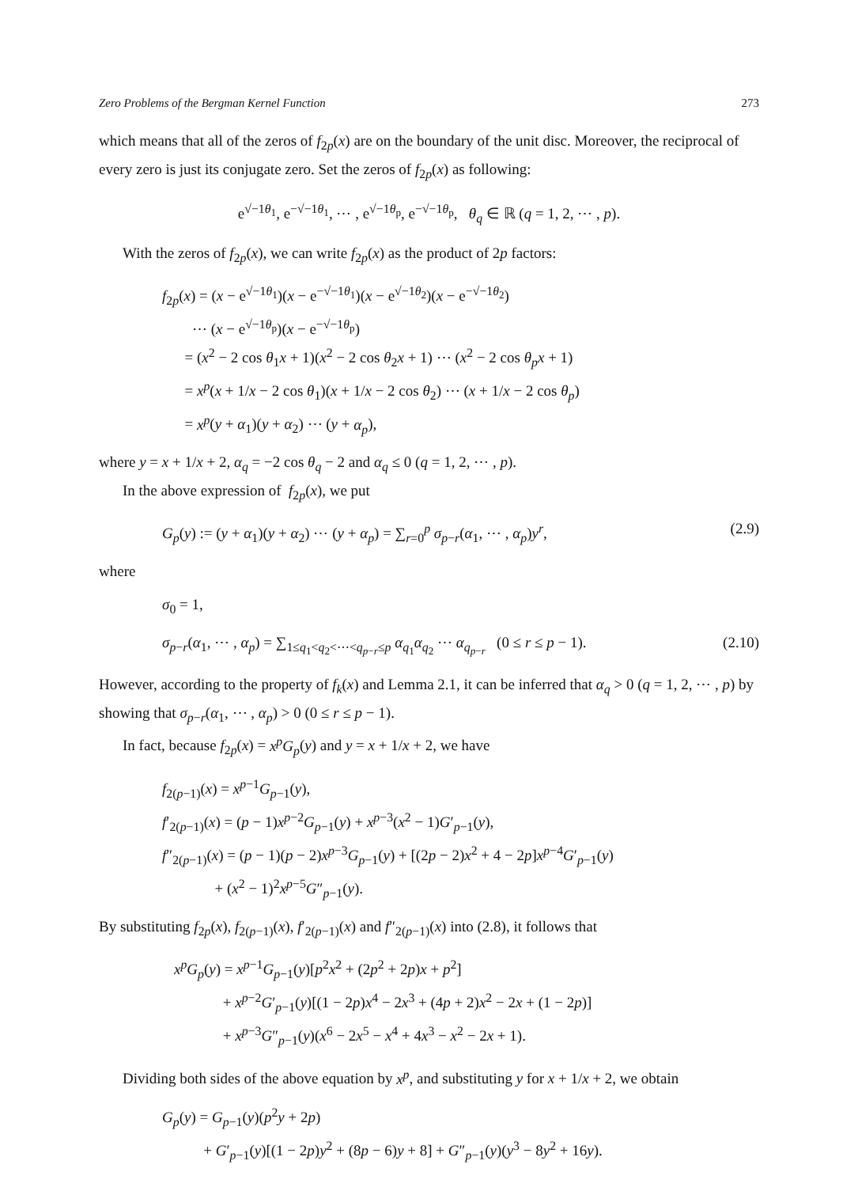Zero Problems of the Bergman Kernel Function 273
which means that all of the zeros of f<sub>2p</sub>(x) are on the boundary of the unit disc. Moreover, the reciprocal of every zero is just its conjugate zero. Set the zeros of f<sub>2p</sub>(x) as following:
e<sup>√−1θ<sub>1</sub></sup>, e<sup>−√−1θ<sub>1</sub></sup>, ⋯ , e<sup>√−1θ<sub>p</sub></sup>, e<sup>−√−1θ<sub>p</sub></sup>, θ<sub>q</sub> ∈ ℝ (q = 1, 2, ⋯ , p).
With the zeros of f<sub>2p</sub>(x), we can write f<sub>2p</sub>(x) as the product of 2p factors:
f<sub>2p</sub>(x) = (x − e<sup>√−1θ<sub>1</sub></sup>)(x − e<sup>−√−1θ<sub>1</sub></sup>)(x − e<sup>√−1θ<sub>2</sub></sup>)(x − e<sup>−√−1θ<sub>2</sub></sup>)
⋯ (x − e<sup>√−1θ<sub>p</sub></sup>)(x − e<sup>−√−1θ<sub>p</sub></sup>)
= (x<sup>2</sup> − 2 cos θ<sub>1</sub>x + 1)(x<sup>2</sup> − 2 cos θ<sub>2</sub>x + 1) ⋯ (x<sup>2</sup> − 2 cos θ<sub>p</sub>x + 1)
= x<sup>p</sup>(x + 1/x − 2 cos θ<sub>1</sub>)(x + 1/x − 2 cos θ<sub>2</sub>) ⋯ (x + 1/x − 2 cos θ<sub>p</sub>)
= x<sup>p</sup>(y + α<sub>1</sub>)(y + α<sub>2</sub>) ⋯ (y + α<sub>p</sub>),
where y = x + 1/x + 2, α<sub>q</sub> = −2 cos θ<sub>q</sub> − 2 and α<sub>q</sub> ≤ 0 (q = 1, 2, ⋯ , p).
In the above expression of f<sub>2p</sub>(x), we put
G<sub>p</sub>(y) := (y + α<sub>1</sub>)(y + α<sub>2</sub>) ⋯ (y + α<sub>p</sub>) = ∑<sub>r=0</sub><sup>p</sup> σ<sub>p−r</sub>(α<sub>1</sub>, ⋯ , α<sub>p</sub>)y<sup>r</sup>, (2.9)
where
σ<sub>0</sub> = 1,
σ<sub>p−r</sub>(α<sub>1</sub>, ⋯ , α<sub>p</sub>) = ∑<sub>1≤q<sub>1</sub><q<sub>2</sub><⋯<q<sub>p−r</sub>≤p</sub> α<sub>q<sub>1</sub></sub>α<sub>q<sub>2</sub></sub> ⋯ α<sub>q<sub>p−r</sub></sub> (0 ≤ r ≤ p − 1). (2.10)
However, according to the property of f<sub>k</sub>(x) and Lemma 2.1, it can be inferred that α<sub>q</sub> > 0 (q = 1, 2, ⋯ , p) by showing that σ<sub>p−r</sub>(α<sub>1</sub>, ⋯ , α<sub>p</sub>) > 0 (0 ≤ r ≤ p − 1).
In fact, because f<sub>2p</sub>(x) = x<sup>p</sup>G<sub>p</sub>(y) and y = x + 1/x + 2, we have
f<sub>2(p−1)</sub>(x) = x<sup>p−1</sup>G<sub>p−1</sub>(y),
f′<sub>2(p−1)</sub>(x) = (p − 1)x<sup>p−2</sup>G<sub>p−1</sub>(y) + x<sup>p−3</sup>(x<sup>2</sup> − 1)G′<sub>p−1</sub>(y),
f″<sub>2(p−1)</sub>(x) = (p − 1)(p − 2)x<sup>p−3</sup>G<sub>p−1</sub>(y) + [(2p − 2)x<sup>2</sup> + 4 − 2p]x<sup>p−4</sup>G′<sub>p−1</sub>(y)
+ (x<sup>2</sup> − 1)<sup>2</sup>x<sup>p−5</sup>G″<sub>p−1</sub>(y).
By substituting f<sub>2p</sub>(x), f<sub>2(p−1)</sub>(x), f′<sub>2(p−1)</sub>(x) and f″<sub>2(p−1)</sub>(x) into (2.8), it follows that
x<sup>p</sup>G<sub>p</sub>(y) = x<sup>p−1</sup>G<sub>p−1</sub>(y)[p<sup>2</sup>x<sup>2</sup> + (2p<sup>2</sup> + 2p)x + p<sup>2</sup>]
+ x<sup>p−2</sup>G′<sub>p−1</sub>(y)[(1 − 2p)x<sup>4</sup> − 2x<sup>3</sup> + (4p + 2)x<sup>2</sup> − 2x + (1 − 2p)]
+ x<sup>p−3</sup>G″<sub>p−1</sub>(y)(x<sup>6</sup> − 2x<sup>5</sup> − x<sup>4</sup> + 4x<sup>3</sup> − x<sup>2</sup> − 2x + 1).
Dividing both sides of the above equation by x<sup>p</sup>, and substituting y for x + 1/x + 2, we obtain
G<sub>p</sub>(y) = G<sub>p−1</sub>(y)(p<sup>2</sup>y + 2p)
+ G′<sub>p−1</sub>(y)[(1 − 2p)y<sup>2</sup> + (8p − 6)y + 8] + G″<sub>p−1</sub>(y)(y<sup>3</sup> − 8y<sup>2</sup> + 16y).